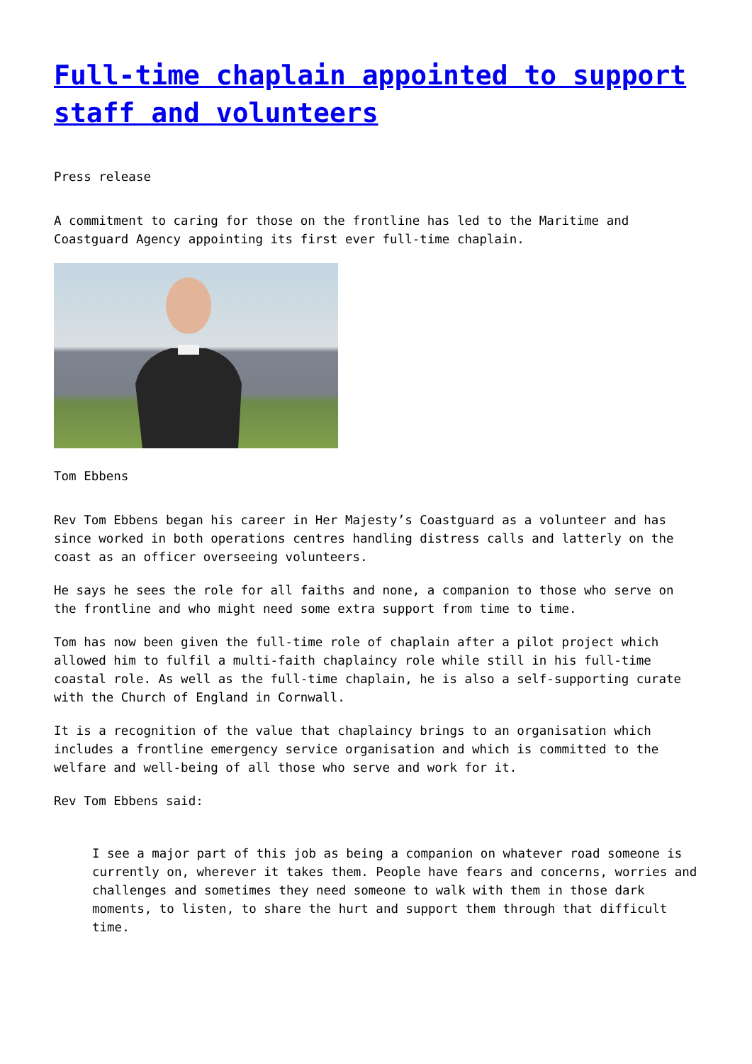Full-time chaplain appointed to support staff and volunteers
Press release
A commitment to caring for those on the frontline has led to the Maritime and Coastguard Agency appointing its first ever full-time chaplain.
Tom Ebbens
Rev Tom Ebbens began his career in Her Majesty’s Coastguard as a volunteer and has since worked in both operations centres handling distress calls and latterly on the coast as an officer overseeing volunteers.
He says he sees the role for all faiths and none, a companion to those who serve on the frontline and who might need some extra support from time to time.
Tom has now been given the full-time role of chaplain after a pilot project which allowed him to fulfil a multi-faith chaplaincy role while still in his full-time coastal role. As well as the full-time chaplain, he is also a self-supporting curate with the Church of England in Cornwall.
It is a recognition of the value that chaplaincy brings to an organisation which includes a frontline emergency service organisation and which is committed to the welfare and well-being of all those who serve and work for it.
Rev Tom Ebbens said:
I see a major part of this job as being a companion on whatever road someone is currently on, wherever it takes them. People have fears and concerns, worries and challenges and sometimes they need someone to walk with them in those dark moments, to listen, to share the hurt and support them through that difficult time.